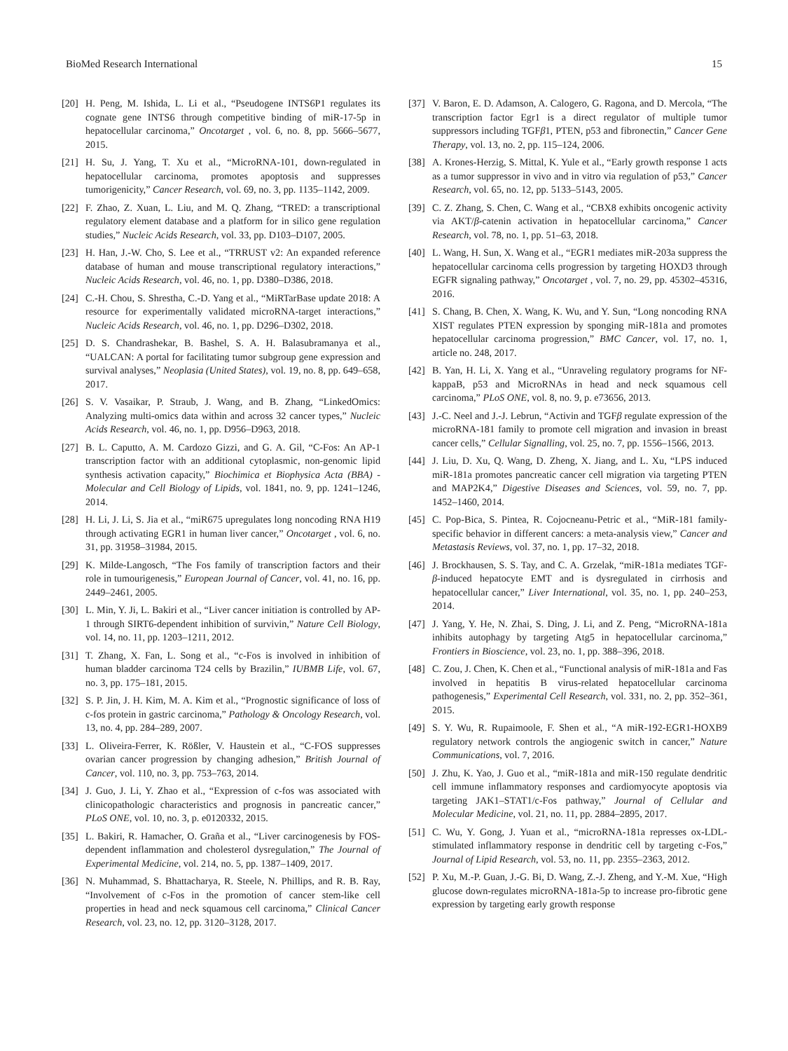BioMed Research International 15
[20] H. Peng, M. Ishida, L. Li et al., “Pseudogene INTS6P1 regulates its cognate gene INTS6 through competitive binding of miR-17-5p in hepatocellular carcinoma,” Oncotarget , vol. 6, no. 8, pp. 5666–5677, 2015.
[21] H. Su, J. Yang, T. Xu et al., “MicroRNA-101, down-regulated in hepatocellular carcinoma, promotes apoptosis and suppresses tumorigenicity,” Cancer Research, vol. 69, no. 3, pp. 1135–1142, 2009.
[22] F. Zhao, Z. Xuan, L. Liu, and M. Q. Zhang, “TRED: a transcriptional regulatory element database and a platform for in silico gene regulation studies,” Nucleic Acids Research, vol. 33, pp. D103–D107, 2005.
[23] H. Han, J.-W. Cho, S. Lee et al., “TRRUST v2: An expanded reference database of human and mouse transcriptional regulatory interactions,” Nucleic Acids Research, vol. 46, no. 1, pp. D380–D386, 2018.
[24] C.-H. Chou, S. Shrestha, C.-D. Yang et al., “MiRTarBase update 2018: A resource for experimentally validated microRNA-target interactions,” Nucleic Acids Research, vol. 46, no. 1, pp. D296–D302, 2018.
[25] D. S. Chandrashekar, B. Bashel, S. A. H. Balasubramanya et al., “UALCAN: A portal for facilitating tumor subgroup gene expression and survival analyses,” Neoplasia (United States), vol. 19, no. 8, pp. 649–658, 2017.
[26] S. V. Vasaikar, P. Straub, J. Wang, and B. Zhang, “LinkedOmics: Analyzing multi-omics data within and across 32 cancer types,” Nucleic Acids Research, vol. 46, no. 1, pp. D956–D963, 2018.
[27] B. L. Caputto, A. M. Cardozo Gizzi, and G. A. Gil, “C-Fos: An AP-1 transcription factor with an additional cytoplasmic, non-genomic lipid synthesis activation capacity,” Biochimica et Biophysica Acta (BBA) - Molecular and Cell Biology of Lipids, vol. 1841, no. 9, pp. 1241–1246, 2014.
[28] H. Li, J. Li, S. Jia et al., “miR675 upregulates long noncoding RNA H19 through activating EGR1 in human liver cancer,” Oncotarget , vol. 6, no. 31, pp. 31958–31984, 2015.
[29] K. Milde-Langosch, “The Fos family of transcription factors and their role in tumourigenesis,” European Journal of Cancer, vol. 41, no. 16, pp. 2449–2461, 2005.
[30] L. Min, Y. Ji, L. Bakiri et al., “Liver cancer initiation is controlled by AP-1 through SIRT6-dependent inhibition of survivin,” Nature Cell Biology, vol. 14, no. 11, pp. 1203–1211, 2012.
[31] T. Zhang, X. Fan, L. Song et al., “c-Fos is involved in inhibition of human bladder carcinoma T24 cells by Brazilin,” IUBMB Life, vol. 67, no. 3, pp. 175–181, 2015.
[32] S. P. Jin, J. H. Kim, M. A. Kim et al., “Prognostic significance of loss of c-fos protein in gastric carcinoma,” Pathology & Oncology Research, vol. 13, no. 4, pp. 284–289, 2007.
[33] L. Oliveira-Ferrer, K. Rößler, V. Haustein et al., “C-FOS suppresses ovarian cancer progression by changing adhesion,” British Journal of Cancer, vol. 110, no. 3, pp. 753–763, 2014.
[34] J. Guo, J. Li, Y. Zhao et al., “Expression of c-fos was associated with clinicopathologic characteristics and prognosis in pancreatic cancer,” PLoS ONE, vol. 10, no. 3, p. e0120332, 2015.
[35] L. Bakiri, R. Hamacher, O. Graña et al., “Liver carcinogenesis by FOS-dependent inflammation and cholesterol dysregulation,” The Journal of Experimental Medicine, vol. 214, no. 5, pp. 1387–1409, 2017.
[36] N. Muhammad, S. Bhattacharya, R. Steele, N. Phillips, and R. B. Ray, “Involvement of c-Fos in the promotion of cancer stem-like cell properties in head and neck squamous cell carcinoma,” Clinical Cancer Research, vol. 23, no. 12, pp. 3120–3128, 2017.
[37] V. Baron, E. D. Adamson, A. Calogero, G. Ragona, and D. Mercola, “The transcription factor Egr1 is a direct regulator of multiple tumor suppressors including TGFβ1, PTEN, p53 and fibronectin,” Cancer Gene Therapy, vol. 13, no. 2, pp. 115–124, 2006.
[38] A. Krones-Herzig, S. Mittal, K. Yule et al., “Early growth response 1 acts as a tumor suppressor in vivo and in vitro via regulation of p53,” Cancer Research, vol. 65, no. 12, pp. 5133–5143, 2005.
[39] C. Z. Zhang, S. Chen, C. Wang et al., “CBX8 exhibits oncogenic activity via AKT/β-catenin activation in hepatocellular carcinoma,” Cancer Research, vol. 78, no. 1, pp. 51–63, 2018.
[40] L. Wang, H. Sun, X. Wang et al., “EGR1 mediates miR-203a suppress the hepatocellular carcinoma cells progression by targeting HOXD3 through EGFR signaling pathway,” Oncotarget , vol. 7, no. 29, pp. 45302–45316, 2016.
[41] S. Chang, B. Chen, X. Wang, K. Wu, and Y. Sun, “Long noncoding RNA XIST regulates PTEN expression by sponging miR-181a and promotes hepatocellular carcinoma progression,” BMC Cancer, vol. 17, no. 1, article no. 248, 2017.
[42] B. Yan, H. Li, X. Yang et al., “Unraveling regulatory programs for NF-kappaB, p53 and MicroRNAs in head and neck squamous cell carcinoma,” PLoS ONE, vol. 8, no. 9, p. e73656, 2013.
[43] J.-C. Neel and J.-J. Lebrun, “Activin and TGFβ regulate expression of the microRNA-181 family to promote cell migration and invasion in breast cancer cells,” Cellular Signalling, vol. 25, no. 7, pp. 1556–1566, 2013.
[44] J. Liu, D. Xu, Q. Wang, D. Zheng, X. Jiang, and L. Xu, “LPS induced miR-181a promotes pancreatic cancer cell migration via targeting PTEN and MAP2K4,” Digestive Diseases and Sciences, vol. 59, no. 7, pp. 1452–1460, 2014.
[45] C. Pop-Bica, S. Pintea, R. Cojocneanu-Petric et al., “MiR-181 family-specific behavior in different cancers: a meta-analysis view,” Cancer and Metastasis Reviews, vol. 37, no. 1, pp. 17–32, 2018.
[46] J. Brockhausen, S. S. Tay, and C. A. Grzelak, “miR-181a mediates TGF-β-induced hepatocyte EMT and is dysregulated in cirrhosis and hepatocellular cancer,” Liver International, vol. 35, no. 1, pp. 240–253, 2014.
[47] J. Yang, Y. He, N. Zhai, S. Ding, J. Li, and Z. Peng, “MicroRNA-181a inhibits autophagy by targeting Atg5 in hepatocellular carcinoma,” Frontiers in Bioscience, vol. 23, no. 1, pp. 388–396, 2018.
[48] C. Zou, J. Chen, K. Chen et al., “Functional analysis of miR-181a and Fas involved in hepatitis B virus-related hepatocellular carcinoma pathogenesis,” Experimental Cell Research, vol. 331, no. 2, pp. 352–361, 2015.
[49] S. Y. Wu, R. Rupaimoole, F. Shen et al., “A miR-192-EGR1-HOXB9 regulatory network controls the angiogenic switch in cancer,” Nature Communications, vol. 7, 2016.
[50] J. Zhu, K. Yao, J. Guo et al., “miR-181a and miR-150 regulate dendritic cell immune inflammatory responses and cardiomyocyte apoptosis via targeting JAK1–STAT1/c-Fos pathway,” Journal of Cellular and Molecular Medicine, vol. 21, no. 11, pp. 2884–2895, 2017.
[51] C. Wu, Y. Gong, J. Yuan et al., “microRNA-181a represses ox-LDL-stimulated inflammatory response in dendritic cell by targeting c-Fos,” Journal of Lipid Research, vol. 53, no. 11, pp. 2355–2363, 2012.
[52] P. Xu, M.-P. Guan, J.-G. Bi, D. Wang, Z.-J. Zheng, and Y.-M. Xue, “High glucose down-regulates microRNA-181a-5p to increase pro-fibrotic gene expression by targeting early growth response